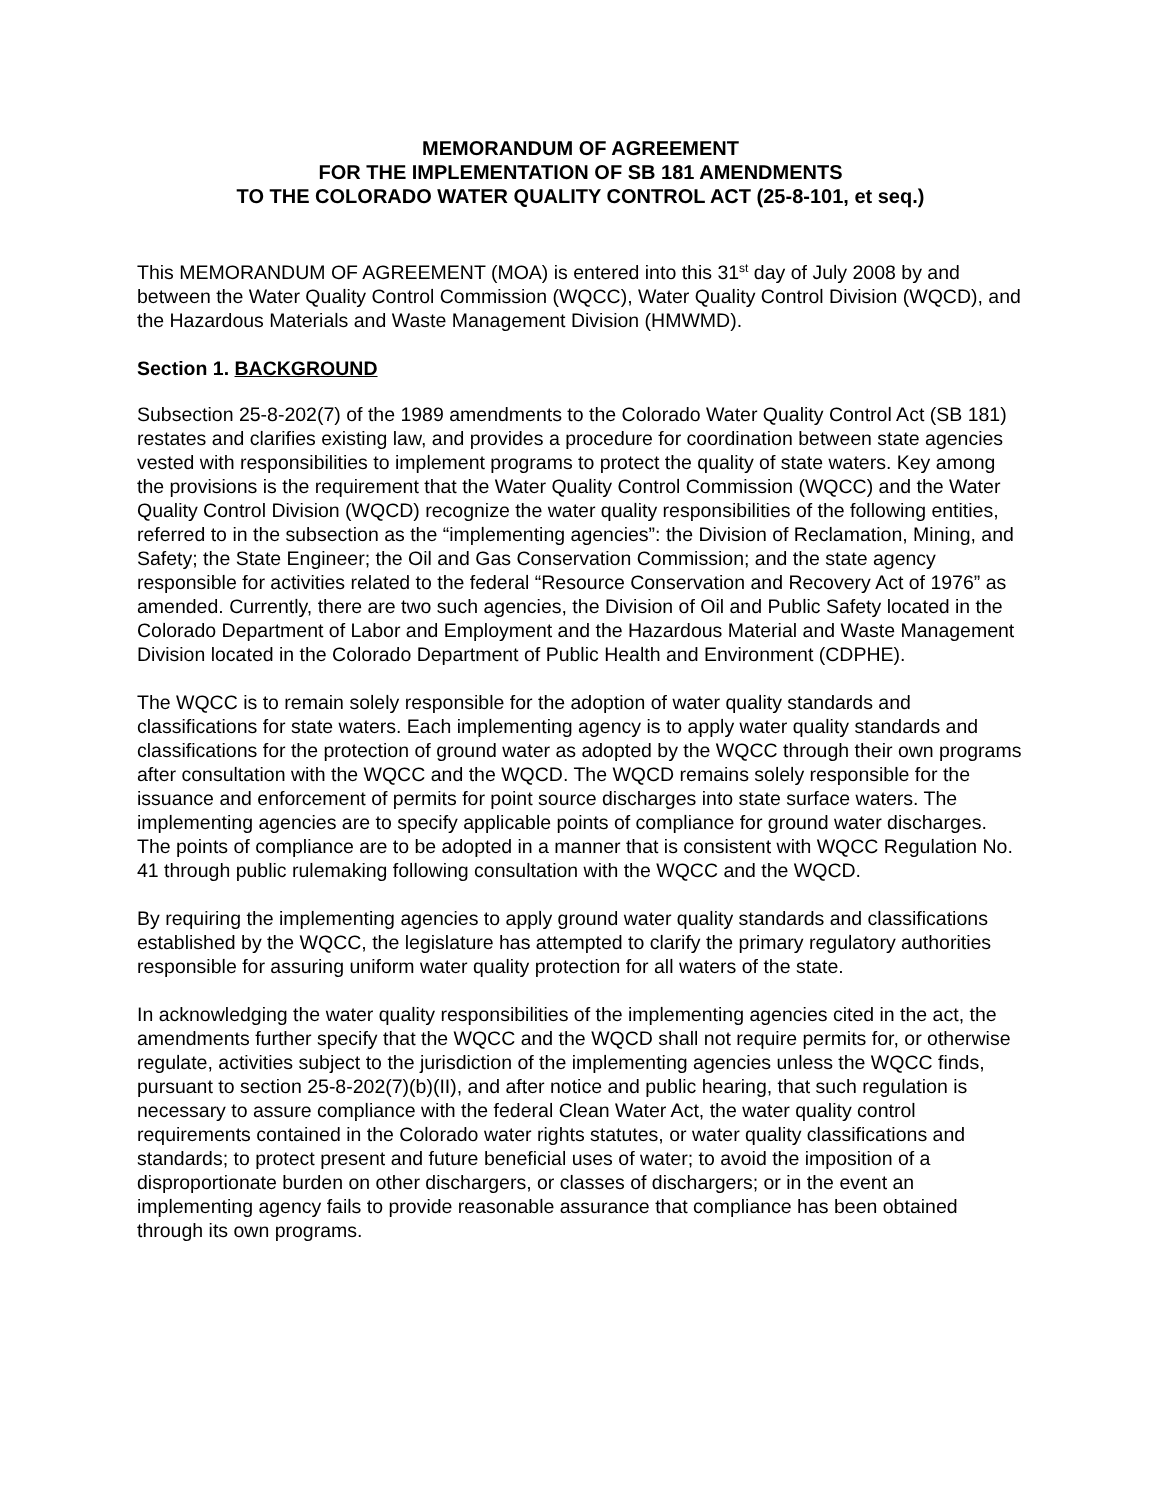MEMORANDUM OF AGREEMENT
FOR THE IMPLEMENTATION OF SB 181 AMENDMENTS
TO THE COLORADO WATER QUALITY CONTROL ACT (25-8-101, et seq.)
This MEMORANDUM OF AGREEMENT (MOA) is entered into this 31<sup>st</sup> day of July 2008 by and between the Water Quality Control Commission (WQCC), Water Quality Control Division (WQCD), and the Hazardous Materials and Waste Management Division (HMWMD).
Section 1. BACKGROUND
Subsection 25-8-202(7) of the 1989 amendments to the Colorado Water Quality Control Act (SB 181) restates and clarifies existing law, and provides a procedure for coordination between state agencies vested with responsibilities to implement programs to protect the quality of state waters. Key among the provisions is the requirement that the Water Quality Control Commission (WQCC) and the Water Quality Control Division (WQCD) recognize the water quality responsibilities of the following entities, referred to in the subsection as the “implementing agencies”: the Division of Reclamation, Mining, and Safety; the State Engineer; the Oil and Gas Conservation Commission; and the state agency responsible for activities related to the federal “Resource Conservation and Recovery Act of 1976” as amended. Currently, there are two such agencies, the Division of Oil and Public Safety located in the Colorado Department of Labor and Employment and the Hazardous Material and Waste Management Division located in the Colorado Department of Public Health and Environment (CDPHE).
The WQCC is to remain solely responsible for the adoption of water quality standards and classifications for state waters. Each implementing agency is to apply water quality standards and classifications for the protection of ground water as adopted by the WQCC through their own programs after consultation with the WQCC and the WQCD. The WQCD remains solely responsible for the issuance and enforcement of permits for point source discharges into state surface waters. The implementing agencies are to specify applicable points of compliance for ground water discharges. The points of compliance are to be adopted in a manner that is consistent with WQCC Regulation No. 41 through public rulemaking following consultation with the WQCC and the WQCD.
By requiring the implementing agencies to apply ground water quality standards and classifications established by the WQCC, the legislature has attempted to clarify the primary regulatory authorities responsible for assuring uniform water quality protection for all waters of the state.
In acknowledging the water quality responsibilities of the implementing agencies cited in the act, the amendments further specify that the WQCC and the WQCD shall not require permits for, or otherwise regulate, activities subject to the jurisdiction of the implementing agencies unless the WQCC finds, pursuant to section 25-8-202(7)(b)(II), and after notice and public hearing, that such regulation is necessary to assure compliance with the federal Clean Water Act, the water quality control requirements contained in the Colorado water rights statutes, or water quality classifications and standards; to protect present and future beneficial uses of water; to avoid the imposition of a disproportionate burden on other dischargers, or classes of dischargers; or in the event an implementing agency fails to provide reasonable assurance that compliance has been obtained through its own programs.